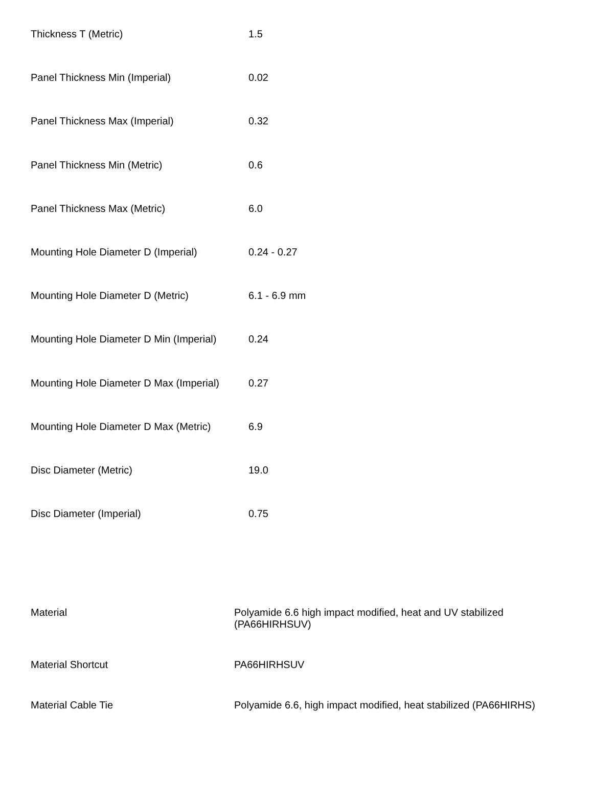| Thickness T (Metric) | 1.5 |
| Panel Thickness Min (Imperial) | 0.02 |
| Panel Thickness Max (Imperial) | 0.32 |
| Panel Thickness Min (Metric) | 0.6 |
| Panel Thickness Max (Metric) | 6.0 |
| Mounting Hole Diameter D (Imperial) | 0.24 - 0.27 |
| Mounting Hole Diameter D (Metric) | 6.1 - 6.9 mm |
| Mounting Hole Diameter D Min (Imperial) | 0.24 |
| Mounting Hole Diameter D Max (Imperial) | 0.27 |
| Mounting Hole Diameter D Max (Metric) | 6.9 |
| Disc Diameter (Metric) | 19.0 |
| Disc Diameter (Imperial) | 0.75 |
| Material | Polyamide 6.6 high impact modified, heat and UV stabilized (PA66HIRHSUV) |
| Material Shortcut | PA66HIRHSUV |
| Material Cable Tie | Polyamide 6.6, high impact modified, heat stabilized (PA66HIRHS) |